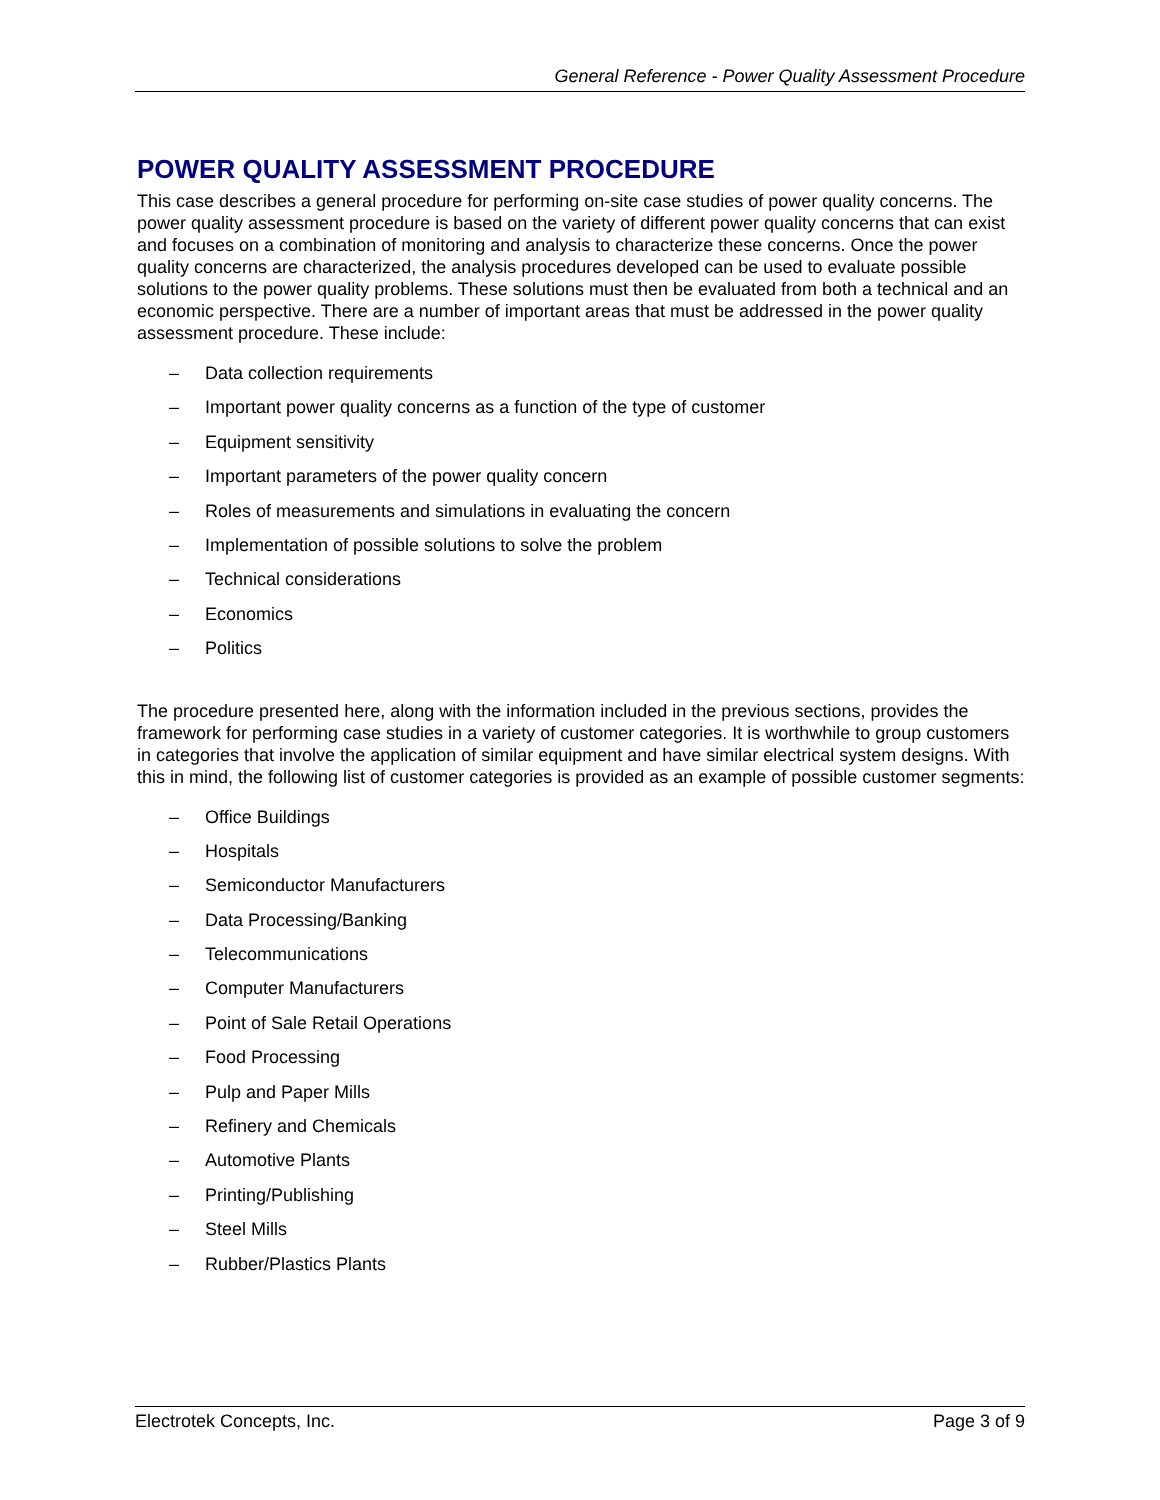General Reference - Power Quality Assessment Procedure
POWER QUALITY ASSESSMENT PROCEDURE
This case describes a general procedure for performing on-site case studies of power quality concerns. The power quality assessment procedure is based on the variety of different power quality concerns that can exist and focuses on a combination of monitoring and analysis to characterize these concerns. Once the power quality concerns are characterized, the analysis procedures developed can be used to evaluate possible solutions to the power quality problems. These solutions must then be evaluated from both a technical and an economic perspective. There are a number of important areas that must be addressed in the power quality assessment procedure. These include:
– Data collection requirements
– Important power quality concerns as a function of the type of customer
– Equipment sensitivity
– Important parameters of the power quality concern
– Roles of measurements and simulations in evaluating the concern
– Implementation of possible solutions to solve the problem
– Technical considerations
– Economics
– Politics
The procedure presented here, along with the information included in the previous sections, provides the framework for performing case studies in a variety of customer categories. It is worthwhile to group customers in categories that involve the application of similar equipment and have similar electrical system designs. With this in mind, the following list of customer categories is provided as an example of possible customer segments:
– Office Buildings
– Hospitals
– Semiconductor Manufacturers
– Data Processing/Banking
– Telecommunications
– Computer Manufacturers
– Point of Sale Retail Operations
– Food Processing
– Pulp and Paper Mills
– Refinery and Chemicals
– Automotive Plants
– Printing/Publishing
– Steel Mills
– Rubber/Plastics Plants
Electrotek Concepts, Inc. Page 3 of 9